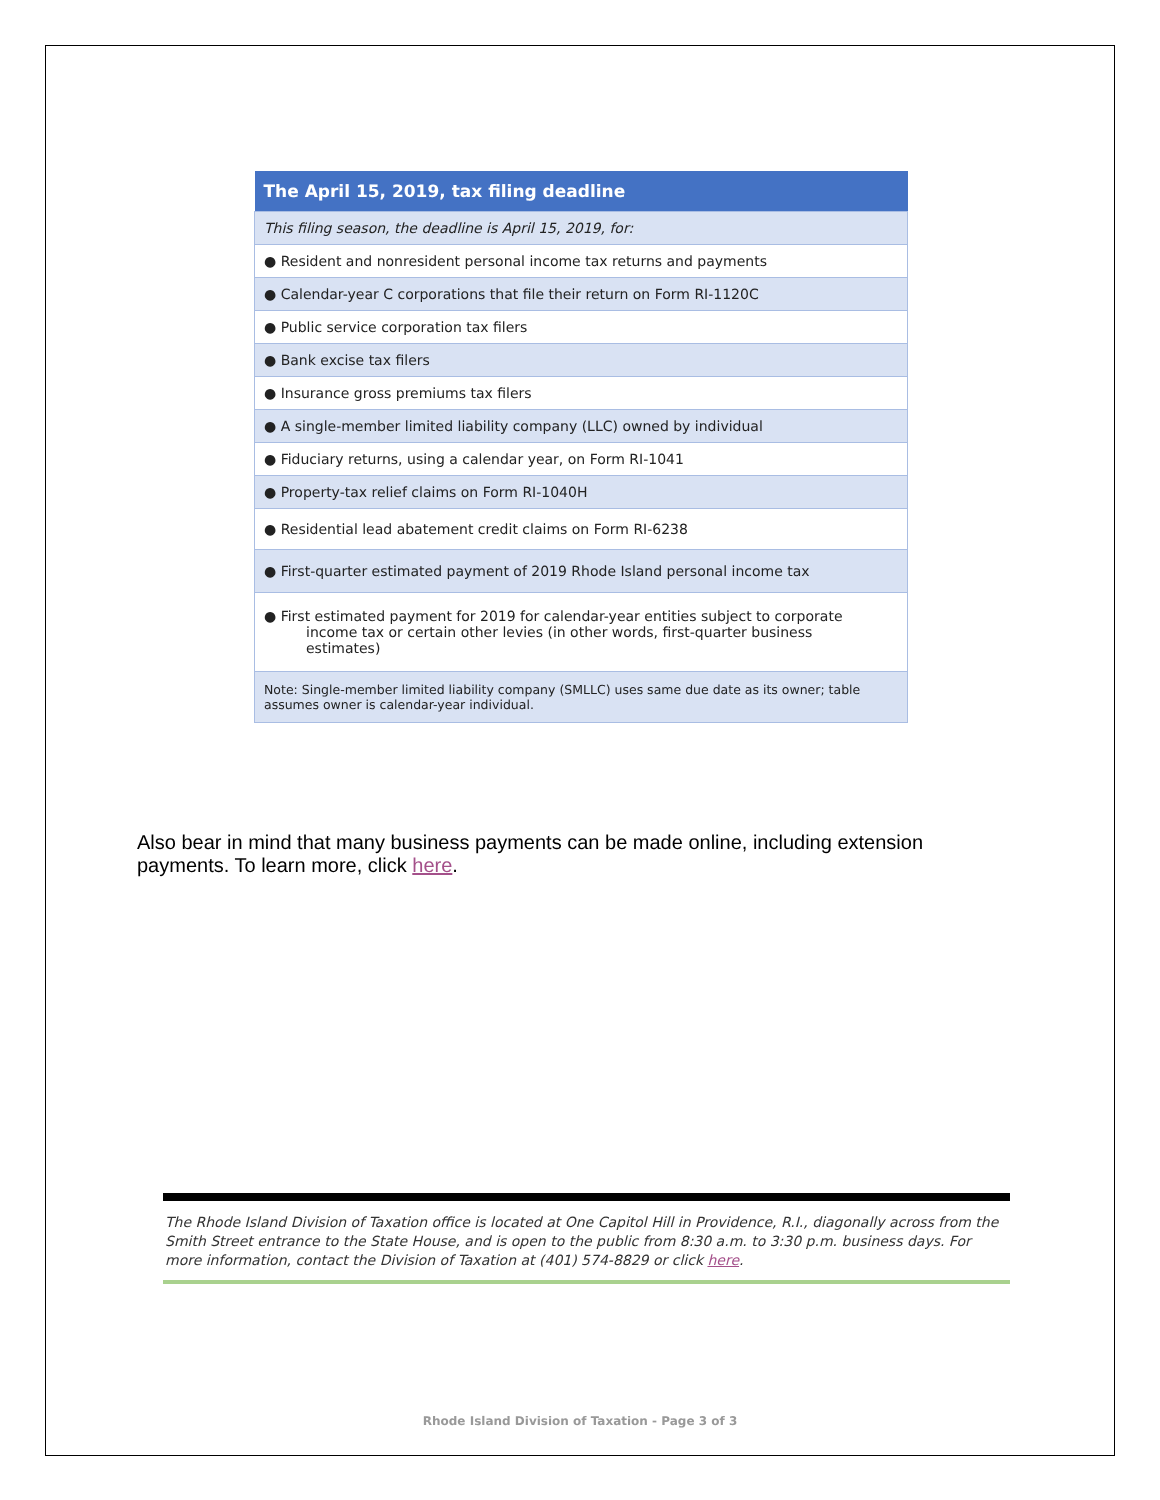| The April 15, 2019, tax filing deadline |
| --- |
| This filing season, the deadline is April 15, 2019, for: |
| ● Resident and nonresident personal income tax returns and payments |
| ● Calendar-year C corporations that file their return on Form RI-1120C |
| ● Public service corporation tax filers |
| ● Bank excise tax filers |
| ● Insurance gross premiums tax filers |
| ● A single-member limited liability company (LLC) owned by individual |
| ● Fiduciary returns, using a calendar year, on Form RI-1041 |
| ● Property-tax relief claims on Form RI-1040H |
| ● Residential lead abatement credit claims on Form RI-6238 |
| ● First-quarter estimated payment of 2019 Rhode Island personal income tax |
| ● First estimated payment for 2019 for calendar-year entities subject to corporate income tax or certain other levies (in other words, first-quarter business estimates) |
| Note: Single-member limited liability company (SMLLC) uses same due date as its owner; table assumes owner is calendar-year individual. |
Also bear in mind that many business payments can be made online, including extension payments. To learn more, click here.
The Rhode Island Division of Taxation office is located at One Capitol Hill in Providence, R.I., diagonally across from the Smith Street entrance to the State House, and is open to the public from 8:30 a.m. to 3:30 p.m. business days. For more information, contact the Division of Taxation at (401) 574-8829 or click here.
Rhode Island Division of Taxation - Page 3 of 3